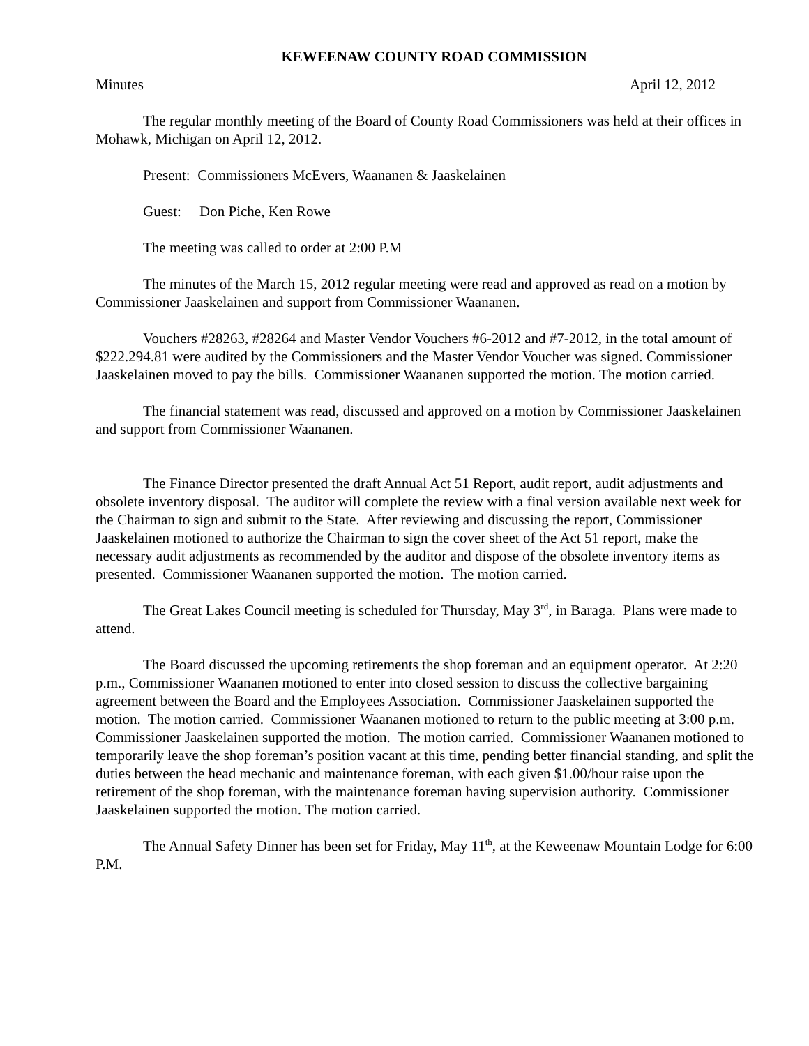KEWEENAW COUNTY ROAD COMMISSION
Minutes April 12, 2012
The regular monthly meeting of the Board of County Road Commissioners was held at their offices in Mohawk, Michigan on April 12, 2012.
Present: Commissioners McEvers, Waananen & Jaaskelainen
Guest: Don Piche, Ken Rowe
The meeting was called to order at 2:00 P.M
The minutes of the March 15, 2012 regular meeting were read and approved as read on a motion by Commissioner Jaaskelainen and support from Commissioner Waananen.
Vouchers #28263, #28264 and Master Vendor Vouchers #6-2012 and #7-2012, in the total amount of $222.294.81 were audited by the Commissioners and the Master Vendor Voucher was signed. Commissioner Jaaskelainen moved to pay the bills. Commissioner Waananen supported the motion. The motion carried.
The financial statement was read, discussed and approved on a motion by Commissioner Jaaskelainen and support from Commissioner Waananen.
The Finance Director presented the draft Annual Act 51 Report, audit report, audit adjustments and obsolete inventory disposal. The auditor will complete the review with a final version available next week for the Chairman to sign and submit to the State. After reviewing and discussing the report, Commissioner Jaaskelainen motioned to authorize the Chairman to sign the cover sheet of the Act 51 report, make the necessary audit adjustments as recommended by the auditor and dispose of the obsolete inventory items as presented. Commissioner Waananen supported the motion. The motion carried.
The Great Lakes Council meeting is scheduled for Thursday, May 3<sup>rd</sup>, in Baraga. Plans were made to attend.
The Board discussed the upcoming retirements the shop foreman and an equipment operator. At 2:20 p.m., Commissioner Waananen motioned to enter into closed session to discuss the collective bargaining agreement between the Board and the Employees Association. Commissioner Jaaskelainen supported the motion. The motion carried. Commissioner Waananen motioned to return to the public meeting at 3:00 p.m. Commissioner Jaaskelainen supported the motion. The motion carried. Commissioner Waananen motioned to temporarily leave the shop foreman’s position vacant at this time, pending better financial standing, and split the duties between the head mechanic and maintenance foreman, with each given $1.00/hour raise upon the retirement of the shop foreman, with the maintenance foreman having supervision authority. Commissioner Jaaskelainen supported the motion. The motion carried.
The Annual Safety Dinner has been set for Friday, May 11<sup>th</sup>, at the Keweenaw Mountain Lodge for 6:00 P.M.